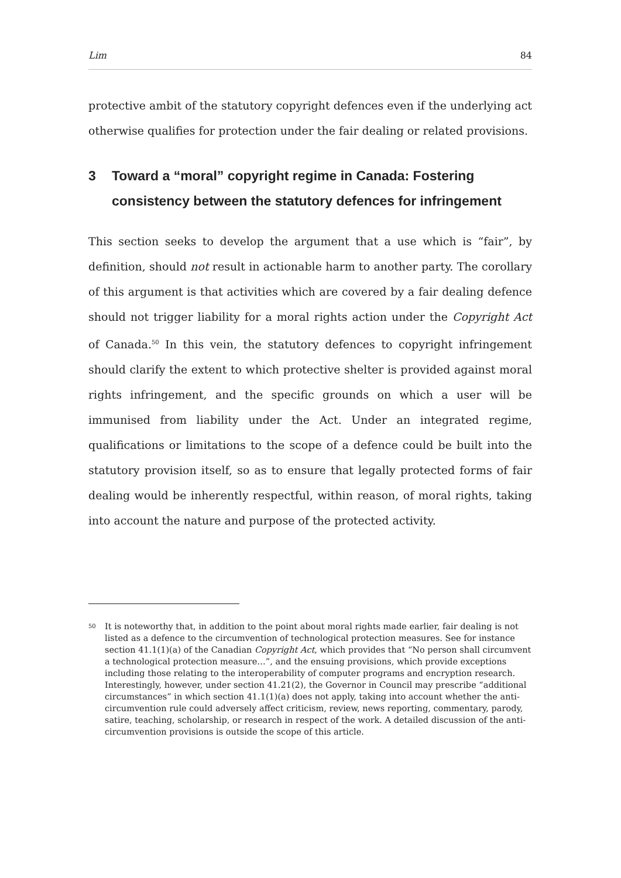Lim 84
protective ambit of the statutory copyright defences even if the underlying act otherwise qualifies for protection under the fair dealing or related provisions.
3 Toward a “moral” copyright regime in Canada: Fostering consistency between the statutory defences for infringement
This section seeks to develop the argument that a use which is “fair”, by definition, should not result in actionable harm to another party. The corollary of this argument is that activities which are covered by a fair dealing defence should not trigger liability for a moral rights action under the Copyright Act of Canada.<sup>50</sup> In this vein, the statutory defences to copyright infringement should clarify the extent to which protective shelter is provided against moral rights infringement, and the specific grounds on which a user will be immunised from liability under the Act. Under an integrated regime, qualifications or limitations to the scope of a defence could be built into the statutory provision itself, so as to ensure that legally protected forms of fair dealing would be inherently respectful, within reason, of moral rights, taking into account the nature and purpose of the protected activity.
<sup>50</sup> It is noteworthy that, in addition to the point about moral rights made earlier, fair dealing is not listed as a defence to the circumvention of technological protection measures. See for instance section 41.1(1)(a) of the Canadian Copyright Act, which provides that “No person shall circumvent a technological protection measure…”, and the ensuing provisions, which provide exceptions including those relating to the interoperability of computer programs and encryption research. Interestingly, however, under section 41.21(2), the Governor in Council may prescribe “additional circumstances” in which section 41.1(1)(a) does not apply, taking into account whether the anti-circumvention rule could adversely affect criticism, review, news reporting, commentary, parody, satire, teaching, scholarship, or research in respect of the work. A detailed discussion of the anti-circumvention provisions is outside the scope of this article.